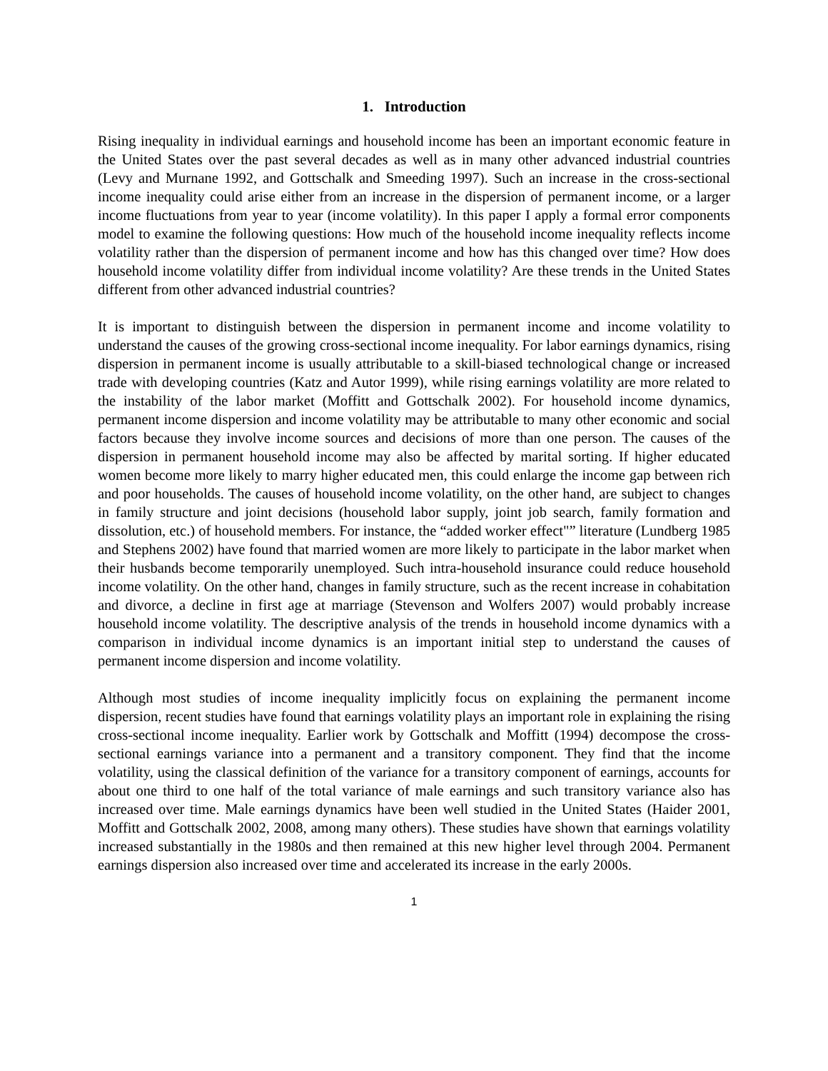1. Introduction
Rising inequality in individual earnings and household income has been an important economic feature in the United States over the past several decades as well as in many other advanced industrial countries (Levy and Murnane 1992, and Gottschalk and Smeeding 1997). Such an increase in the cross-sectional income inequality could arise either from an increase in the dispersion of permanent income, or a larger income fluctuations from year to year (income volatility). In this paper I apply a formal error components model to examine the following questions: How much of the household income inequality reflects income volatility rather than the dispersion of permanent income and how has this changed over time? How does household income volatility differ from individual income volatility? Are these trends in the United States different from other advanced industrial countries?
It is important to distinguish between the dispersion in permanent income and income volatility to understand the causes of the growing cross-sectional income inequality. For labor earnings dynamics, rising dispersion in permanent income is usually attributable to a skill-biased technological change or increased trade with developing countries (Katz and Autor 1999), while rising earnings volatility are more related to the instability of the labor market (Moffitt and Gottschalk 2002). For household income dynamics, permanent income dispersion and income volatility may be attributable to many other economic and social factors because they involve income sources and decisions of more than one person. The causes of the dispersion in permanent household income may also be affected by marital sorting. If higher educated women become more likely to marry higher educated men, this could enlarge the income gap between rich and poor households. The causes of household income volatility, on the other hand, are subject to changes in family structure and joint decisions (household labor supply, joint job search, family formation and dissolution, etc.) of household members. For instance, the “added worker effect"” literature (Lundberg 1985 and Stephens 2002) have found that married women are more likely to participate in the labor market when their husbands become temporarily unemployed. Such intra-household insurance could reduce household income volatility. On the other hand, changes in family structure, such as the recent increase in cohabitation and divorce, a decline in first age at marriage (Stevenson and Wolfers 2007) would probably increase household income volatility. The descriptive analysis of the trends in household income dynamics with a comparison in individual income dynamics is an important initial step to understand the causes of permanent income dispersion and income volatility.
Although most studies of income inequality implicitly focus on explaining the permanent income dispersion, recent studies have found that earnings volatility plays an important role in explaining the rising cross-sectional income inequality. Earlier work by Gottschalk and Moffitt (1994) decompose the cross-sectional earnings variance into a permanent and a transitory component. They find that the income volatility, using the classical definition of the variance for a transitory component of earnings, accounts for about one third to one half of the total variance of male earnings and such transitory variance also has increased over time. Male earnings dynamics have been well studied in the United States (Haider 2001, Moffitt and Gottschalk 2002, 2008, among many others). These studies have shown that earnings volatility increased substantially in the 1980s and then remained at this new higher level through 2004. Permanent earnings dispersion also increased over time and accelerated its increase in the early 2000s.
1